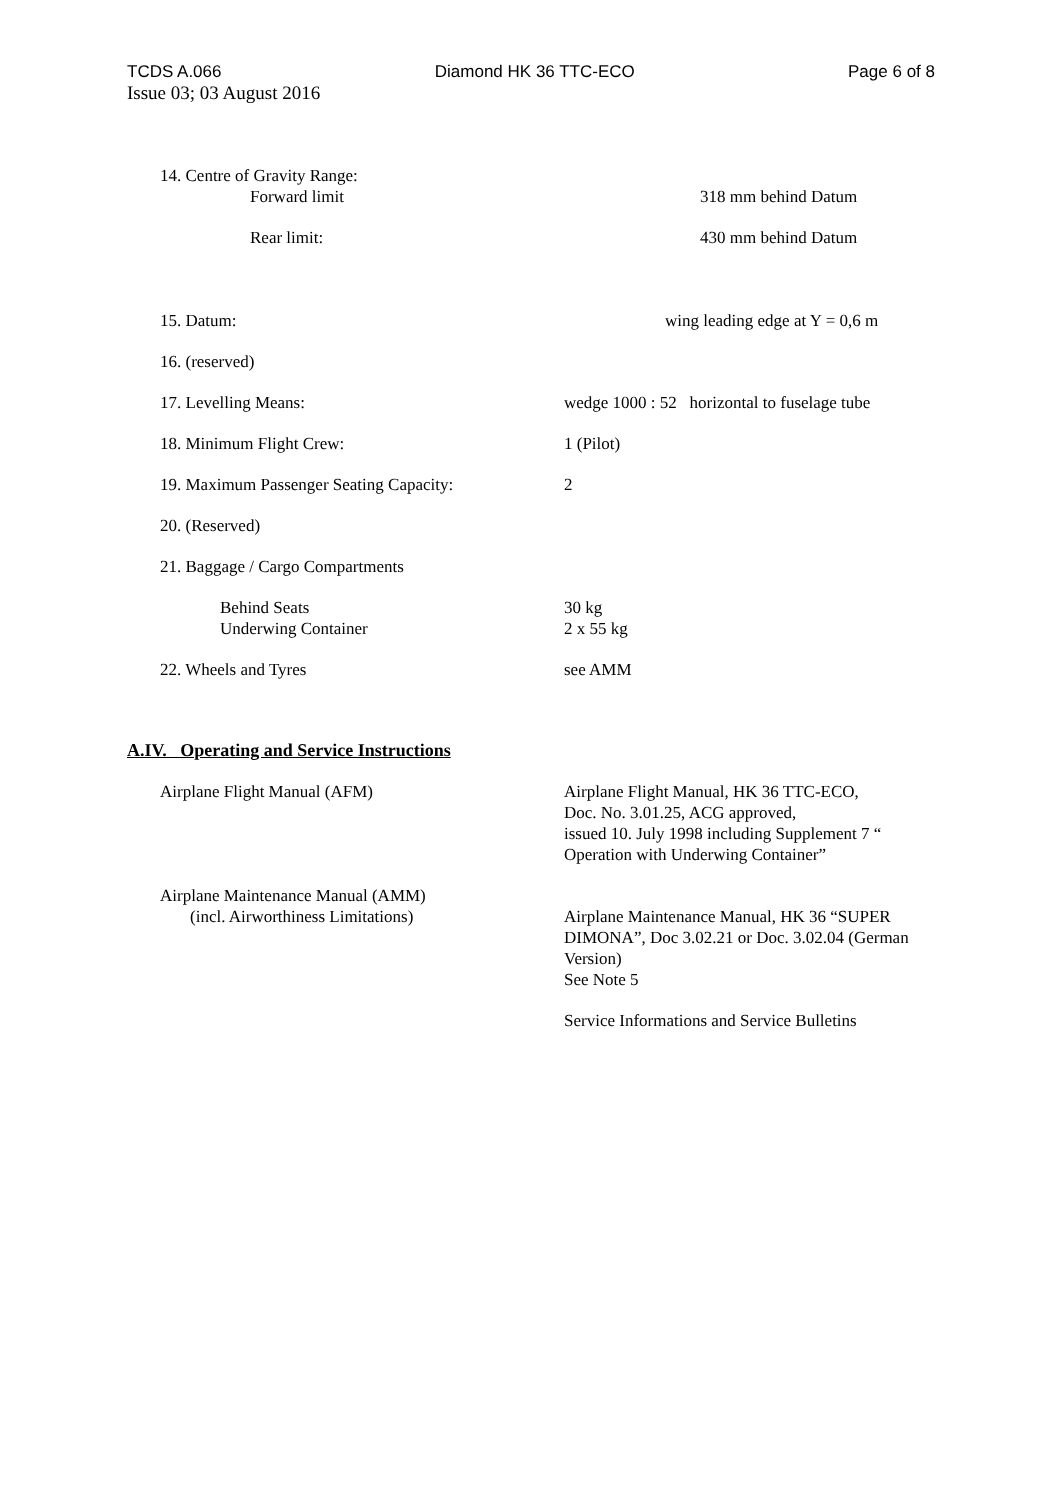TCDS A.066 Diamond HK 36 TTC-ECO Page 6 of 8
Issue 03; 03 August 2016
14. Centre of Gravity Range:
Forward limit
318 mm behind Datum
Rear limit: 430 mm behind Datum
15. Datum: wing leading edge at Y = 0,6 m
16. (reserved)
17. Levelling Means: wedge 1000 : 52 horizontal to fuselage tube
18. Minimum Flight Crew: 1 (Pilot)
19. Maximum Passenger Seating Capacity: 2
20. (Reserved)
21. Baggage / Cargo Compartments
Behind Seats
Underwing Container
30 kg
2 x 55 kg
22. Wheels and Tyres see AMM
A.IV. Operating and Service Instructions
Airplane Flight Manual (AFM) Airplane Flight Manual, HK 36 TTC-ECO,
Doc. No. 3.01.25, ACG approved,
issued 10. July 1998 including Supplement 7 “ Operation with Underwing Container”
Airplane Maintenance Manual (AMM)
(incl. Airworthiness Limitations)
Airplane Maintenance Manual, HK 36 “SUPER DIMONA”, Doc 3.02.21 or Doc. 3.02.04 (German Version)
See Note 5
Service Informations and Service Bulletins